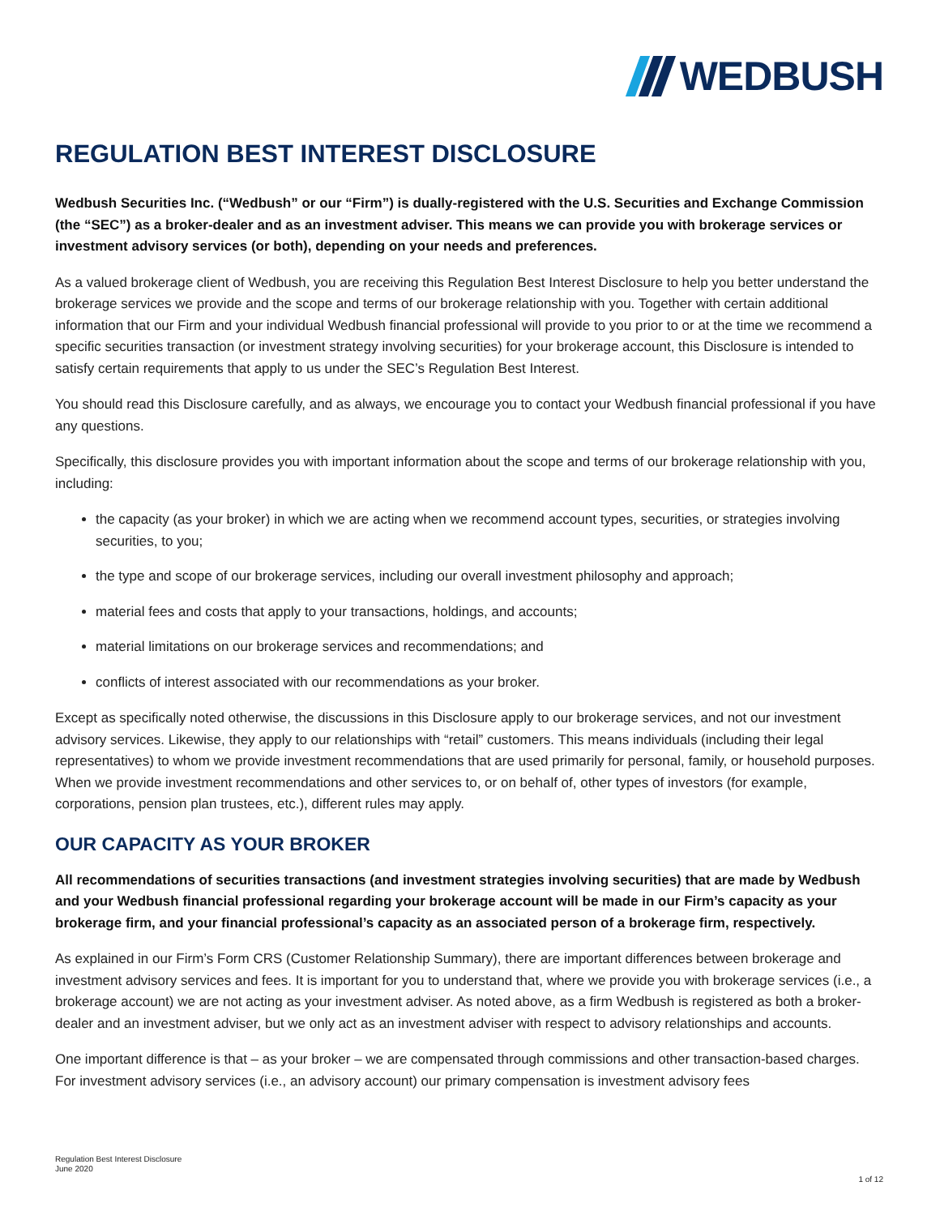WEDBUSH
REGULATION BEST INTEREST DISCLOSURE
Wedbush Securities Inc. (“Wedbush” or our “Firm”) is dually-registered with the U.S. Securities and Exchange Commission (the “SEC”) as a broker-dealer and as an investment adviser. This means we can provide you with brokerage services or investment advisory services (or both), depending on your needs and preferences.
As a valued brokerage client of Wedbush, you are receiving this Regulation Best Interest Disclosure to help you better understand the brokerage services we provide and the scope and terms of our brokerage relationship with you. Together with certain additional information that our Firm and your individual Wedbush financial professional will provide to you prior to or at the time we recommend a specific securities transaction (or investment strategy involving securities) for your brokerage account, this Disclosure is intended to satisfy certain requirements that apply to us under the SEC’s Regulation Best Interest.
You should read this Disclosure carefully, and as always, we encourage you to contact your Wedbush financial professional if you have any questions.
Specifically, this disclosure provides you with important information about the scope and terms of our brokerage relationship with you, including:
the capacity (as your broker) in which we are acting when we recommend account types, securities, or strategies involving securities, to you;
the type and scope of our brokerage services, including our overall investment philosophy and approach;
material fees and costs that apply to your transactions, holdings, and accounts;
material limitations on our brokerage services and recommendations; and
conflicts of interest associated with our recommendations as your broker.
Except as specifically noted otherwise, the discussions in this Disclosure apply to our brokerage services, and not our investment advisory services. Likewise, they apply to our relationships with “retail” customers. This means individuals (including their legal representatives) to whom we provide investment recommendations that are used primarily for personal, family, or household purposes. When we provide investment recommendations and other services to, or on behalf of, other types of investors (for example, corporations, pension plan trustees, etc.), different rules may apply.
OUR CAPACITY AS YOUR BROKER
All recommendations of securities transactions (and investment strategies involving securities) that are made by Wedbush and your Wedbush financial professional regarding your brokerage account will be made in our Firm’s capacity as your brokerage firm, and your financial professional’s capacity as an associated person of a brokerage firm, respectively.
As explained in our Firm’s Form CRS (Customer Relationship Summary), there are important differences between brokerage and investment advisory services and fees. It is important for you to understand that, where we provide you with brokerage services (i.e., a brokerage account) we are not acting as your investment adviser. As noted above, as a firm Wedbush is registered as both a broker-dealer and an investment adviser, but we only act as an investment adviser with respect to advisory relationships and accounts.
One important difference is that – as your broker – we are compensated through commissions and other transaction-based charges. For investment advisory services (i.e., an advisory account) our primary compensation is investment advisory fees
Regulation Best Interest Disclosure
June 2020
1 of 12